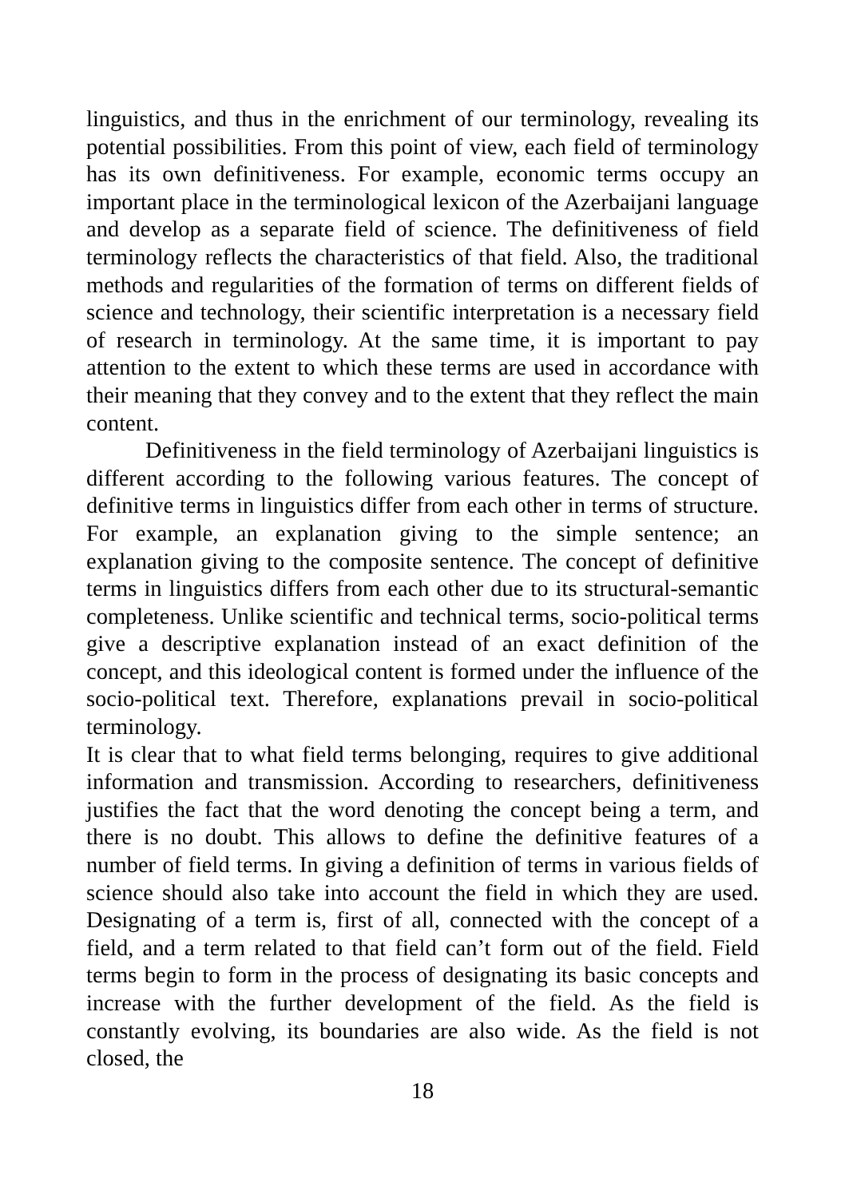linguistics, and thus in the enrichment of our terminology, revealing its potential possibilities. From this point of view, each field of terminology has its own definitiveness. For example, economic terms occupy an important place in the terminological lexicon of the Azerbaijani language and develop as a separate field of science. The definitiveness of field terminology reflects the characteristics of that field. Also, the traditional methods and regularities of the formation of terms on different fields of science and technology, their scientific interpretation is a necessary field of research in terminology. At the same time, it is important to pay attention to the extent to which these terms are used in accordance with their meaning that they convey and to the extent that they reflect the main content.
Definitiveness in the field terminology of Azerbaijani linguistics is different according to the following various features. The concept of definitive terms in linguistics differ from each other in terms of structure. For example, an explanation giving to the simple sentence; an explanation giving to the composite sentence. The concept of definitive terms in linguistics differs from each other due to its structural-semantic completeness. Unlike scientific and technical terms, socio-political terms give a descriptive explanation instead of an exact definition of the concept, and this ideological content is formed under the influence of the socio-political text. Therefore, explanations prevail in socio-political terminology.
It is clear that to what field terms belonging, requires to give additional information and transmission. According to researchers, definitiveness justifies the fact that the word denoting the concept being a term, and there is no doubt. This allows to define the definitive features of a number of field terms. In giving a definition of terms in various fields of science should also take into account the field in which they are used. Designating of a term is, first of all, connected with the concept of a field, and a term related to that field can’t form out of the field. Field terms begin to form in the process of designating its basic concepts and increase with the further development of the field. As the field is constantly evolving, its boundaries are also wide. As the field is not closed, the
18